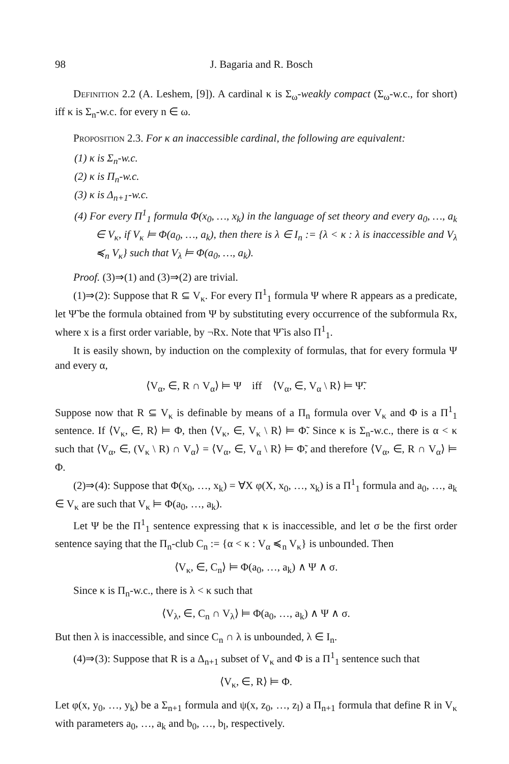98 J. Bagaria and R. Bosch
Definition 2.2 (A. Leshem, [9]). A cardinal κ is Σ<sub>ω</sub>-weakly compact (Σ<sub>ω</sub>-w.c., for short) iff κ is Σ<sub>n</sub>-w.c. for every n ∈ ω.
Proposition 2.3. For κ an inaccessible cardinal, the following are equivalent:
(1) κ is Σ<sub>n</sub>-w.c.
(2) κ is Π<sub>n</sub>-w.c.
(3) κ is Δ<sub>n+1</sub>-w.c.
(4) For every Π<sup>1</sup><sub>1</sub> formula Φ(x<sub>0</sub>, …, x<sub>k</sub>) in the language of set theory and every a<sub>0</sub>, …, a<sub>k</sub> ∈ V<sub>κ</sub>, if V<sub>κ</sub> ⊨ Φ(a<sub>0</sub>, …, a<sub>k</sub>), then there is λ ∈ I<sub>n</sub> := {λ < κ : λ is inaccessible and V<sub>λ</sub> ≼<sub>n</sub> V<sub>κ</sub>} such that V<sub>λ</sub> ⊨ Φ(a<sub>0</sub>, …, a<sub>k</sub>).
Proof. (3)⇒(1) and (3)⇒(2) are trivial.
(1)⇒(2): Suppose that R ⊆ V<sub>κ</sub>. For every Π<sup>1</sup><sub>1</sub> formula Ψ where R appears as a predicate, let Ψ̃ be the formula obtained from Ψ by substituting every occurrence of the subformula Rx, where x is a first order variable, by ¬Rx. Note that Ψ̃ is also Π<sup>1</sup><sub>1</sub>.
It is easily shown, by induction on the complexity of formulas, that for every formula Ψ and every α,
⟨V<sub>α</sub>, ∈, R ∩ V<sub>α</sub>⟩ ⊨ Ψ iff ⟨V<sub>α</sub>, ∈, V<sub>α</sub> \ R⟩ ⊨ Ψ̃.
Suppose now that R ⊆ V<sub>κ</sub> is definable by means of a Π<sub>n</sub> formula over V<sub>κ</sub> and Φ is a Π<sup>1</sup><sub>1</sub> sentence. If ⟨V<sub>κ</sub>, ∈, R⟩ ⊨ Φ, then ⟨V<sub>κ</sub>, ∈, V<sub>κ</sub> \ R⟩ ⊨ Φ̃. Since κ is Σ<sub>n</sub>-w.c., there is α < κ such that ⟨V<sub>α</sub>, ∈, (V<sub>κ</sub> \ R) ∩ V<sub>α</sub>⟩ = ⟨V<sub>α</sub>, ∈, V<sub>α</sub> \ R⟩ ⊨ Φ̃, and therefore ⟨V<sub>α</sub>, ∈, R ∩ V<sub>α</sub>⟩ ⊨ Φ.
(2)⇒(4): Suppose that Φ(x<sub>0</sub>, …, x<sub>k</sub>) = ∀X φ(X, x<sub>0</sub>, …, x<sub>k</sub>) is a Π<sup>1</sup><sub>1</sub> formula and a<sub>0</sub>, …, a<sub>k</sub> ∈ V<sub>κ</sub> are such that V<sub>κ</sub> ⊨ Φ(a<sub>0</sub>, …, a<sub>k</sub>).
Let Ψ be the Π<sup>1</sup><sub>1</sub> sentence expressing that κ is inaccessible, and let σ be the first order sentence saying that the Π<sub>n</sub>-club C<sub>n</sub> := {α < κ : V<sub>α</sub> ≼<sub>n</sub> V<sub>κ</sub>} is unbounded. Then
⟨V<sub>κ</sub>, ∈, C<sub>n</sub>⟩ ⊨ Φ(a<sub>0</sub>, …, a<sub>k</sub>) ∧ Ψ ∧ σ.
Since κ is Π<sub>n</sub>-w.c., there is λ < κ such that
⟨V<sub>λ</sub>, ∈, C<sub>n</sub> ∩ V<sub>λ</sub>⟩ ⊨ Φ(a<sub>0</sub>, …, a<sub>k</sub>) ∧ Ψ ∧ σ.
But then λ is inaccessible, and since C<sub>n</sub> ∩ λ is unbounded, λ ∈ I<sub>n</sub>.
(4)⇒(3): Suppose that R is a Δ<sub>n+1</sub> subset of V<sub>κ</sub> and Φ is a Π<sup>1</sup><sub>1</sub> sentence such that
⟨V<sub>κ</sub>, ∈, R⟩ ⊨ Φ.
Let φ(x, y<sub>0</sub>, …, y<sub>k</sub>) be a Σ<sub>n+1</sub> formula and ψ(x, z<sub>0</sub>, …, z<sub>l</sub>) a Π<sub>n+1</sub> formula that define R in V<sub>κ</sub> with parameters a<sub>0</sub>, …, a<sub>k</sub> and b<sub>0</sub>, …, b<sub>l</sub>, respectively.